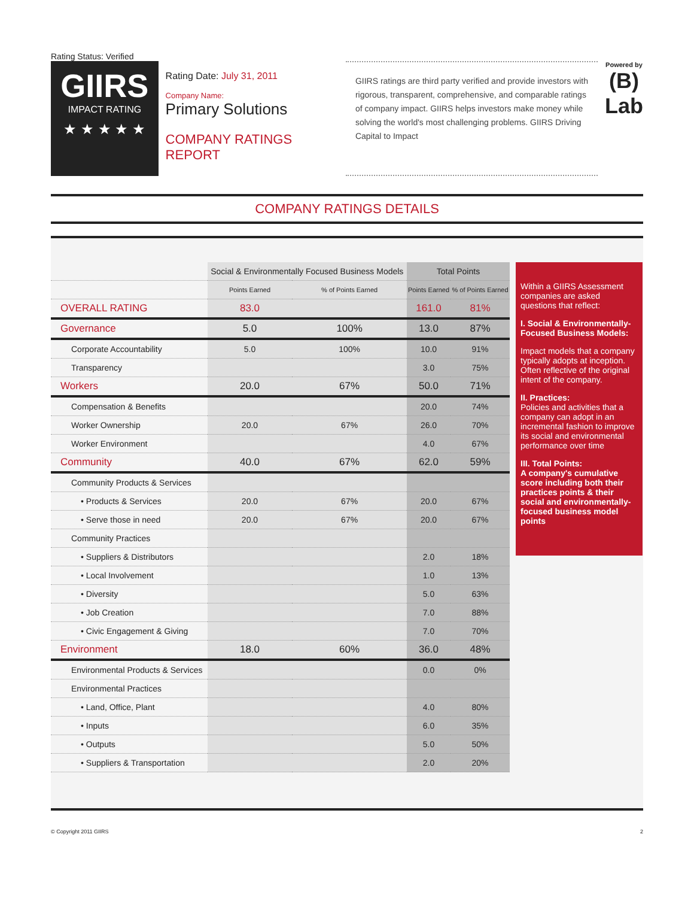Rating Status: Verified
GIIRS
IMPACT RATING
★ ★ ★ ★ ★
Rating Date: July 31, 2011
Company Name:
Primary Solutions
COMPANY RATINGS REPORT
GIIRS ratings are third party verified and provide investors with rigorous, transparent, comprehensive, and comparable ratings of company impact. GIIRS helps investors make money while solving the world's most challenging problems. GIIRS Driving Capital to Impact
Powered by
(B)
Lab
COMPANY RATINGS DETAILS
| | Social & Environmentally Focused Business Models | | Total Points | |
| --- | --- | --- | --- | --- |
| | Points Earned | % of Points Earned | Points Earned | % of Points Earned |
| OVERALL RATING | 83.0 | | 161.0 | 81% |
| Governance | 5.0 | 100% | 13.0 | 87% |
| Corporate Accountability | 5.0 | 100% | 10.0 | 91% |
| Transparency | | | 3.0 | 75% |
| Workers | 20.0 | 67% | 50.0 | 71% |
| Compensation & Benefits | | | 20.0 | 74% |
| Worker Ownership | 20.0 | 67% | 26.0 | 70% |
| Worker Environment | | | 4.0 | 67% |
| Community | 40.0 | 67% | 62.0 | 59% |
| Community Products & Services | | | | |
| • Products & Services | 20.0 | 67% | 20.0 | 67% |
| • Serve those in need | 20.0 | 67% | 20.0 | 67% |
| Community Practices | | | | |
| • Suppliers & Distributors | | | 2.0 | 18% |
| • Local Involvement | | | 1.0 | 13% |
| • Diversity | | | 5.0 | 63% |
| • Job Creation | | | 7.0 | 88% |
| • Civic Engagement & Giving | | | 7.0 | 70% |
| Environment | 18.0 | 60% | 36.0 | 48% |
| Environmental Products & Services | | | 0.0 | 0% |
| Environmental Practices | | | | |
| • Land, Office, Plant | | | 4.0 | 80% |
| • Inputs | | | 6.0 | 35% |
| • Outputs | | | 5.0 | 50% |
| • Suppliers & Transportation | | | 2.0 | 20% |
Within a GIIRS Assessment companies are asked questions that reflect:
I. Social & Environmentally-Focused Business Models:
Impact models that a company typically adopts at inception. Often reflective of the original intent of the company.
II. Practices:
Policies and activities that a company can adopt in an incremental fashion to improve its social and environmental performance over time
III. Total Points:
A company's cumulative score including both their practices points & their social and environmentally-focused business model points
© Copyright 2011 GIIRS 2